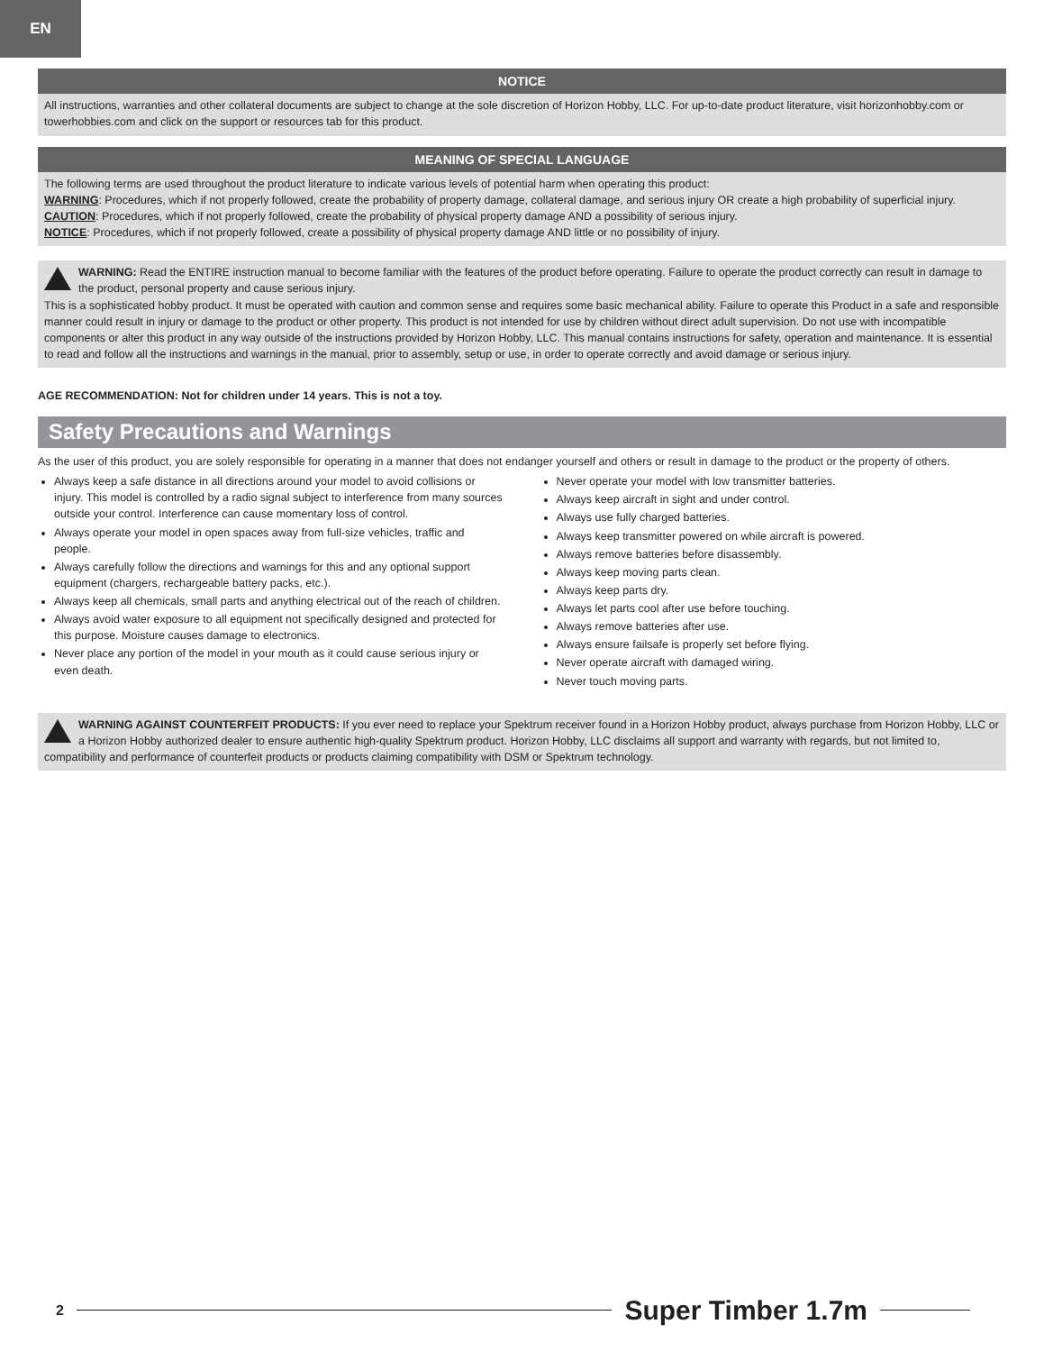EN
NOTICE
All instructions, warranties and other collateral documents are subject to change at the sole discretion of Horizon Hobby, LLC. For up-to-date product literature, visit horizonhobby.com or towerhobbies.com and click on the support or resources tab for this product.
MEANING OF SPECIAL LANGUAGE
The following terms are used throughout the product literature to indicate various levels of potential harm when operating this product:
WARNING: Procedures, which if not properly followed, create the probability of property damage, collateral damage, and serious injury OR create a high probability of superficial injury.
CAUTION: Procedures, which if not properly followed, create the probability of physical property damage AND a possibility of serious injury.
NOTICE: Procedures, which if not properly followed, create a possibility of physical property damage AND little or no possibility of injury.
WARNING: Read the ENTIRE instruction manual to become familiar with the features of the product before operating. Failure to operate the product correctly can result in damage to the product, personal property and cause serious injury.
This is a sophisticated hobby product. It must be operated with caution and common sense and requires some basic mechanical ability. Failure to operate this Product in a safe and responsible manner could result in injury or damage to the product or other property. This product is not intended for use by children without direct adult supervision. Do not use with incompatible components or alter this product in any way outside of the instructions provided by Horizon Hobby, LLC. This manual contains instructions for safety, operation and maintenance. It is essential to read and follow all the instructions and warnings in the manual, prior to assembly, setup or use, in order to operate correctly and avoid damage or serious injury.
AGE RECOMMENDATION: Not for children under 14 years. This is not a toy.
Safety Precautions and Warnings
As the user of this product, you are solely responsible for operating in a manner that does not endanger yourself and others or result in damage to the product or the property of others.
Always keep a safe distance in all directions around your model to avoid collisions or injury. This model is controlled by a radio signal subject to interference from many sources outside your control. Interference can cause momentary loss of control.
Always operate your model in open spaces away from full-size vehicles, traffic and people.
Always carefully follow the directions and warnings for this and any optional support equipment (chargers, rechargeable battery packs, etc.).
Always keep all chemicals, small parts and anything electrical out of the reach of children.
Always avoid water exposure to all equipment not specifically designed and protected for this purpose. Moisture causes damage to electronics.
Never place any portion of the model in your mouth as it could cause serious injury or even death.
Never operate your model with low transmitter batteries.
Always keep aircraft in sight and under control.
Always use fully charged batteries.
Always keep transmitter powered on while aircraft is powered.
Always remove batteries before disassembly.
Always keep moving parts clean.
Always keep parts dry.
Always let parts cool after use before touching.
Always remove batteries after use.
Always ensure failsafe is properly set before flying.
Never operate aircraft with damaged wiring.
Never touch moving parts.
WARNING AGAINST COUNTERFEIT PRODUCTS: If you ever need to replace your Spektrum receiver found in a Horizon Hobby product, always purchase from Horizon Hobby, LLC or a Horizon Hobby authorized dealer to ensure authentic high-quality Spektrum product. Horizon Hobby, LLC disclaims all support and warranty with regards, but not limited to, compatibility and performance of counterfeit products or products claiming compatibility with DSM or Spektrum technology.
2 Super Timber 1.7m